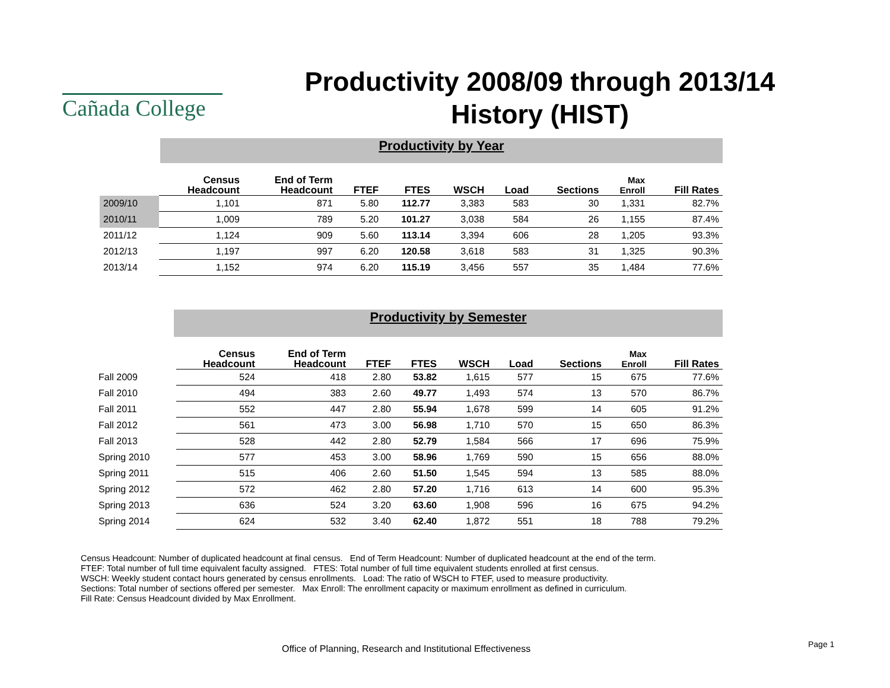Cañada College
Productivity 2008/09 through 2013/14
History (HIST)
Productivity by Year
| | Census Headcount | End of Term Headcount | FTEF | FTES | WSCH | Load | Sections | Max Enroll | Fill Rates |
| --- | --- | --- | --- | --- | --- | --- | --- | --- | --- |
| 2009/10 | 1,101 | 871 | 5.80 | 112.77 | 3,383 | 583 | 30 | 1,331 | 82.7% |
| 2010/11 | 1,009 | 789 | 5.20 | 101.27 | 3,038 | 584 | 26 | 1,155 | 87.4% |
| 2011/12 | 1,124 | 909 | 5.60 | 113.14 | 3,394 | 606 | 28 | 1,205 | 93.3% |
| 2012/13 | 1,197 | 997 | 6.20 | 120.58 | 3,618 | 583 | 31 | 1,325 | 90.3% |
| 2013/14 | 1,152 | 974 | 6.20 | 115.19 | 3,456 | 557 | 35 | 1,484 | 77.6% |
Productivity by Semester
| | Census Headcount | End of Term Headcount | FTEF | FTES | WSCH | Load | Sections | Max Enroll | Fill Rates |
| --- | --- | --- | --- | --- | --- | --- | --- | --- | --- |
| Fall 2009 | 524 | 418 | 2.80 | 53.82 | 1,615 | 577 | 15 | 675 | 77.6% |
| Fall 2010 | 494 | 383 | 2.60 | 49.77 | 1,493 | 574 | 13 | 570 | 86.7% |
| Fall 2011 | 552 | 447 | 2.80 | 55.94 | 1,678 | 599 | 14 | 605 | 91.2% |
| Fall 2012 | 561 | 473 | 3.00 | 56.98 | 1,710 | 570 | 15 | 650 | 86.3% |
| Fall 2013 | 528 | 442 | 2.80 | 52.79 | 1,584 | 566 | 17 | 696 | 75.9% |
| Spring 2010 | 577 | 453 | 3.00 | 58.96 | 1,769 | 590 | 15 | 656 | 88.0% |
| Spring 2011 | 515 | 406 | 2.60 | 51.50 | 1,545 | 594 | 13 | 585 | 88.0% |
| Spring 2012 | 572 | 462 | 2.80 | 57.20 | 1,716 | 613 | 14 | 600 | 95.3% |
| Spring 2013 | 636 | 524 | 3.20 | 63.60 | 1,908 | 596 | 16 | 675 | 94.2% |
| Spring 2014 | 624 | 532 | 3.40 | 62.40 | 1,872 | 551 | 18 | 788 | 79.2% |
Census Headcount: Number of duplicated headcount at final census. End of Term Headcount: Number of duplicated headcount at the end of the term.
FTEF: Total number of full time equivalent faculty assigned. FTES: Total number of full time equivalent students enrolled at first census.
WSCH: Weekly student contact hours generated by census enrollments. Load: The ratio of WSCH to FTEF, used to measure productivity.
Sections: Total number of sections offered per semester. Max Enroll: The enrollment capacity or maximum enrollment as defined in curriculum.
Fill Rate: Census Headcount divided by Max Enrollment.
Office of Planning, Research and Institutional Effectiveness
Page 1